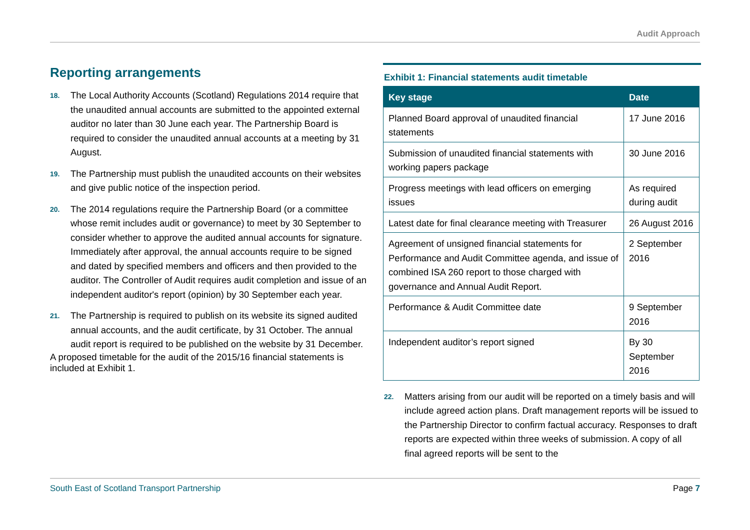Audit Approach
Reporting arrangements
18. The Local Authority Accounts (Scotland) Regulations 2014 require that the unaudited annual accounts are submitted to the appointed external auditor no later than 30 June each year. The Partnership Board is required to consider the unaudited annual accounts at a meeting by 31 August.
19. The Partnership must publish the unaudited accounts on their websites and give public notice of the inspection period.
20. The 2014 regulations require the Partnership Board (or a committee whose remit includes audit or governance) to meet by 30 September to consider whether to approve the audited annual accounts for signature. Immediately after approval, the annual accounts require to be signed and dated by specified members and officers and then provided to the auditor. The Controller of Audit requires audit completion and issue of an independent auditor's report (opinion) by 30 September each year.
21. The Partnership is required to publish on its website its signed audited annual accounts, and the audit certificate, by 31 October. The annual audit report is required to be published on the website by 31 December.
A proposed timetable for the audit of the 2015/16 financial statements is included at Exhibit 1.
Exhibit 1: Financial statements audit timetable
| Key stage | Date |
| --- | --- |
| Planned Board approval of unaudited financial statements | 17 June 2016 |
| Submission of unaudited financial statements with working papers package | 30 June 2016 |
| Progress meetings with lead officers on emerging issues | As required during audit |
| Latest date for final clearance meeting with Treasurer | 26 August 2016 |
| Agreement of unsigned financial statements for Performance and Audit Committee agenda, and issue of combined ISA 260 report to those charged with governance and Annual Audit Report. | 2 September 2016 |
| Performance & Audit Committee date | 9 September 2016 |
| Independent auditor’s report signed | By 30 September 2016 |
22. Matters arising from our audit will be reported on a timely basis and will include agreed action plans. Draft management reports will be issued to the Partnership Director to confirm factual accuracy. Responses to draft reports are expected within three weeks of submission. A copy of all final agreed reports will be sent to the
South East of Scotland Transport Partnership Page 7